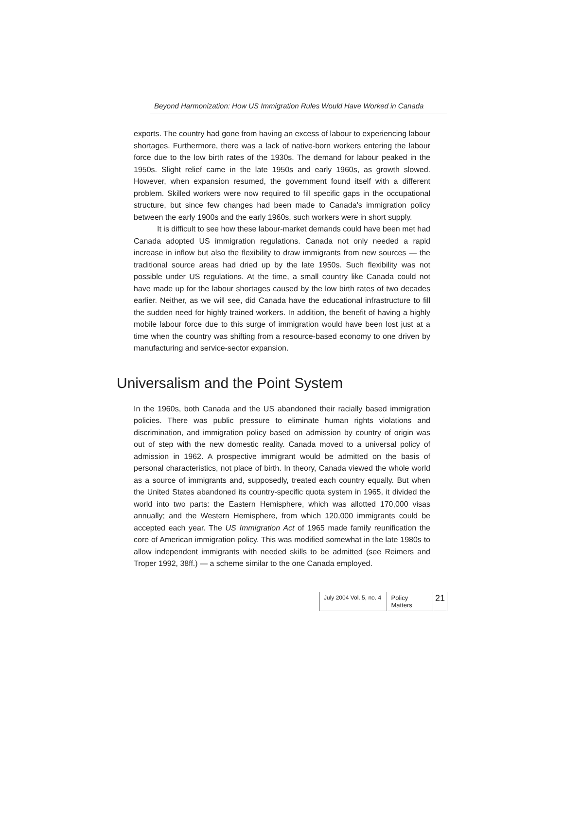Beyond Harmonization: How US Immigration Rules Would Have Worked in Canada
exports. The country had gone from having an excess of labour to experiencing labour shortages. Furthermore, there was a lack of native-born workers entering the labour force due to the low birth rates of the 1930s. The demand for labour peaked in the 1950s. Slight relief came in the late 1950s and early 1960s, as growth slowed. However, when expansion resumed, the government found itself with a different problem. Skilled workers were now required to fill specific gaps in the occupational structure, but since few changes had been made to Canada's immigration policy between the early 1900s and the early 1960s, such workers were in short supply.
It is difficult to see how these labour-market demands could have been met had Canada adopted US immigration regulations. Canada not only needed a rapid increase in inflow but also the flexibility to draw immigrants from new sources — the traditional source areas had dried up by the late 1950s. Such flexibility was not possible under US regulations. At the time, a small country like Canada could not have made up for the labour shortages caused by the low birth rates of two decades earlier. Neither, as we will see, did Canada have the educational infrastructure to fill the sudden need for highly trained workers. In addition, the benefit of having a highly mobile labour force due to this surge of immigration would have been lost just at a time when the country was shifting from a resource-based economy to one driven by manufacturing and service-sector expansion.
Universalism and the Point System
In the 1960s, both Canada and the US abandoned their racially based immigration policies. There was public pressure to eliminate human rights violations and discrimination, and immigration policy based on admission by country of origin was out of step with the new domestic reality. Canada moved to a universal policy of admission in 1962. A prospective immigrant would be admitted on the basis of personal characteristics, not place of birth. In theory, Canada viewed the whole world as a source of immigrants and, supposedly, treated each country equally. But when the United States abandoned its country-specific quota system in 1965, it divided the world into two parts: the Eastern Hemisphere, which was allotted 170,000 visas annually; and the Western Hemisphere, from which 120,000 immigrants could be accepted each year. The US Immigration Act of 1965 made family reunification the core of American immigration policy. This was modified somewhat in the late 1980s to allow independent immigrants with needed skills to be admitted (see Reimers and Troper 1992, 38ff.) — a scheme similar to the one Canada employed.
July 2004 Vol. 5, no. 4 Policy Matters 21